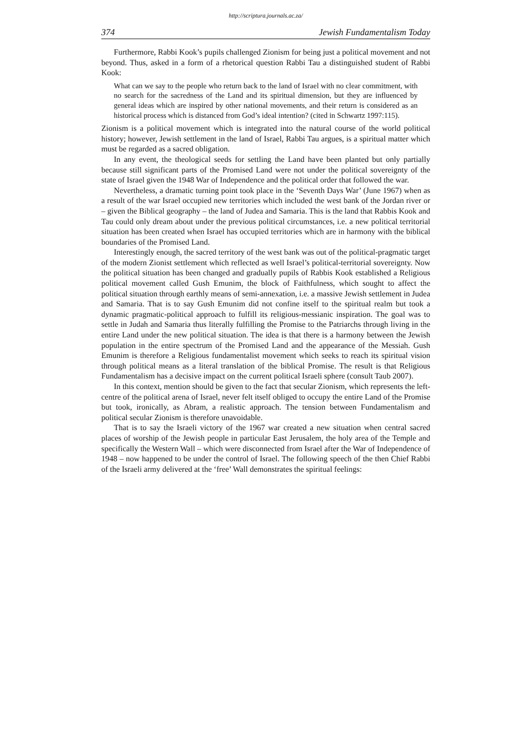http://scriptura.journals.ac.za/
374 Jewish Fundamentalism Today
Furthermore, Rabbi Kook’s pupils challenged Zionism for being just a political movement and not beyond. Thus, asked in a form of a rhetorical question Rabbi Tau a distinguished student of Rabbi Kook:
What can we say to the people who return back to the land of Israel with no clear commitment, with no search for the sacredness of the Land and its spiritual dimension, but they are influenced by general ideas which are inspired by other national movements, and their return is considered as an historical process which is distanced from God’s ideal intention? (cited in Schwartz 1997:115).
Zionism is a political movement which is integrated into the natural course of the world political history; however, Jewish settlement in the land of Israel, Rabbi Tau argues, is a spiritual matter which must be regarded as a sacred obligation.
In any event, the theological seeds for settling the Land have been planted but only partially because still significant parts of the Promised Land were not under the political sovereignty of the state of Israel given the 1948 War of Independence and the political order that followed the war.
Nevertheless, a dramatic turning point took place in the ‘Seventh Days War’ (June 1967) when as a result of the war Israel occupied new territories which included the west bank of the Jordan river or – given the Biblical geography – the land of Judea and Samaria. This is the land that Rabbis Kook and Tau could only dream about under the previous political circumstances, i.e. a new political territorial situation has been created when Israel has occupied territories which are in harmony with the biblical boundaries of the Promised Land.
Interestingly enough, the sacred territory of the west bank was out of the political-pragmatic target of the modern Zionist settlement which reflected as well Israel’s political-territorial sovereignty. Now the political situation has been changed and gradually pupils of Rabbis Kook established a Religious political movement called Gush Emunim, the block of Faithfulness, which sought to affect the political situation through earthly means of semi-annexation, i.e. a massive Jewish settlement in Judea and Samaria. That is to say Gush Emunim did not confine itself to the spiritual realm but took a dynamic pragmatic-political approach to fulfill its religious-messianic inspiration. The goal was to settle in Judah and Samaria thus literally fulfilling the Promise to the Patriarchs through living in the entire Land under the new political situation. The idea is that there is a harmony between the Jewish population in the entire spectrum of the Promised Land and the appearance of the Messiah. Gush Emunim is therefore a Religious fundamentalist movement which seeks to reach its spiritual vision through political means as a literal translation of the biblical Promise. The result is that Religious Fundamentalism has a decisive impact on the current political Israeli sphere (consult Taub 2007).
In this context, mention should be given to the fact that secular Zionism, which represents the left-centre of the political arena of Israel, never felt itself obliged to occupy the entire Land of the Promise but took, ironically, as Abram, a realistic approach. The tension between Fundamentalism and political secular Zionism is therefore unavoidable.
That is to say the Israeli victory of the 1967 war created a new situation when central sacred places of worship of the Jewish people in particular East Jerusalem, the holy area of the Temple and specifically the Western Wall – which were disconnected from Israel after the War of Independence of 1948 – now happened to be under the control of Israel. The following speech of the then Chief Rabbi of the Israeli army delivered at the ‘free’ Wall demonstrates the spiritual feelings: